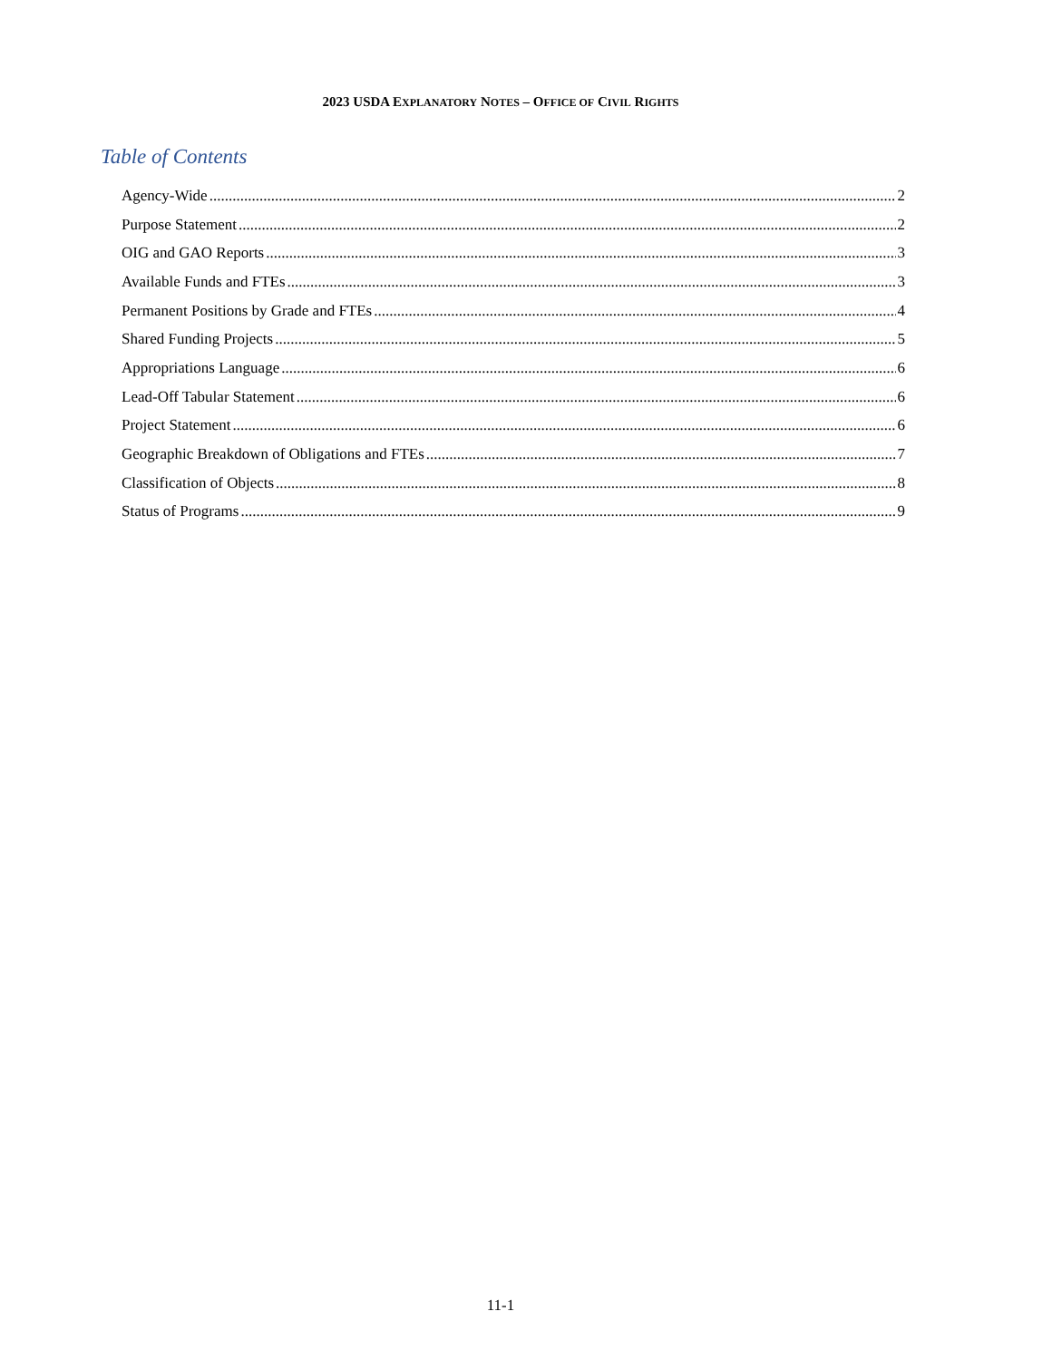2023 USDA EXPLANATORY NOTES – OFFICE OF CIVIL RIGHTS
Table of Contents
Agency-Wide 2
Purpose Statement 2
OIG and GAO Reports 3
Available Funds and FTEs 3
Permanent Positions by Grade and FTEs 4
Shared Funding Projects 5
Appropriations Language 6
Lead-Off Tabular Statement 6
Project Statement 6
Geographic Breakdown of Obligations and FTEs 7
Classification of Objects 8
Status of Programs 9
11-1